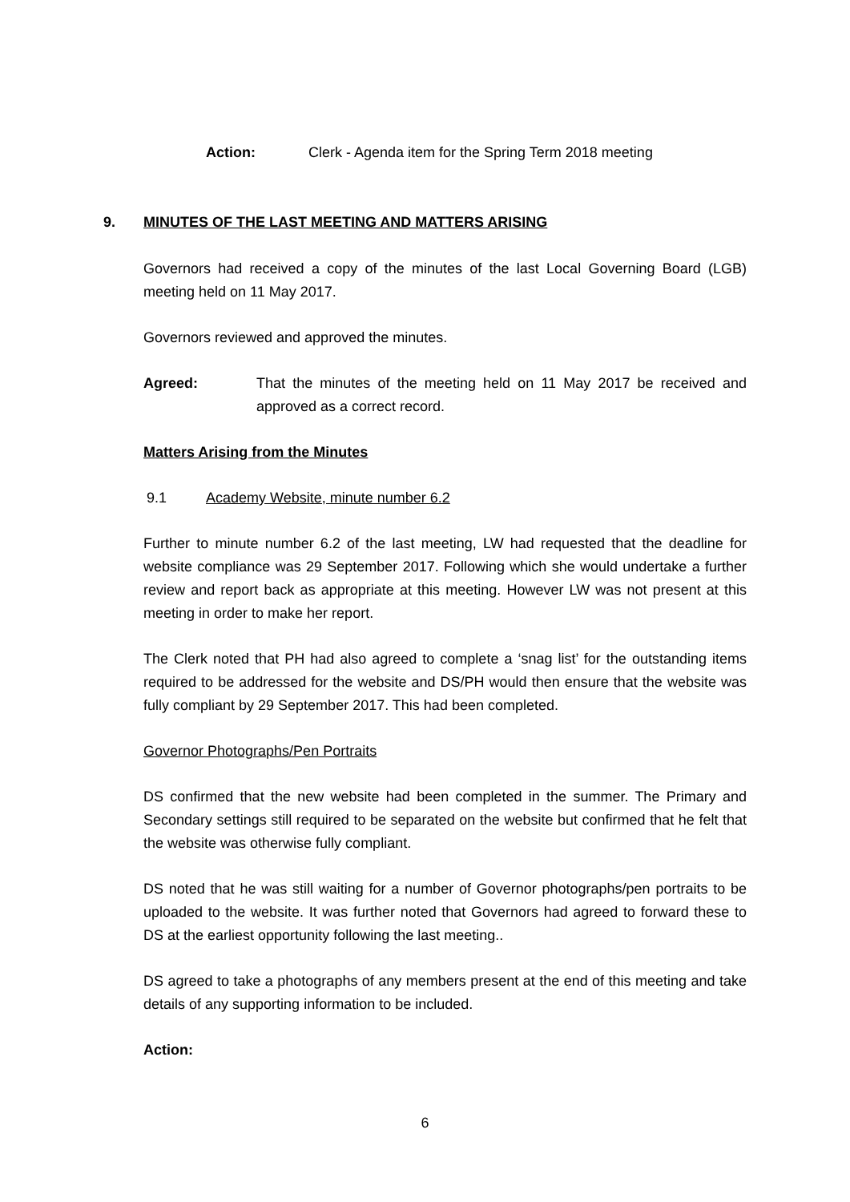Action: Clerk - Agenda item for the Spring Term 2018 meeting
9. MINUTES OF THE LAST MEETING AND MATTERS ARISING
Governors had received a copy of the minutes of the last Local Governing Board (LGB) meeting held on 11 May 2017.
Governors reviewed and approved the minutes.
Agreed: That the minutes of the meeting held on 11 May 2017 be received and approved as a correct record.
Matters Arising from the Minutes
9.1 Academy Website, minute number 6.2
Further to minute number 6.2 of the last meeting, LW had requested that the deadline for website compliance was 29 September 2017. Following which she would undertake a further review and report back as appropriate at this meeting. However LW was not present at this meeting in order to make her report.
The Clerk noted that PH had also agreed to complete a ‘snag list’ for the outstanding items required to be addressed for the website and DS/PH would then ensure that the website was fully compliant by 29 September 2017. This had been completed.
Governor Photographs/Pen Portraits
DS confirmed that the new website had been completed in the summer. The Primary and Secondary settings still required to be separated on the website but confirmed that he felt that the website was otherwise fully compliant.
DS noted that he was still waiting for a number of Governor photographs/pen portraits to be uploaded to the website. It was further noted that Governors had agreed to forward these to DS at the earliest opportunity following the last meeting..
DS agreed to take a photographs of any members present at the end of this meeting and take details of any supporting information to be included.
Action:
6